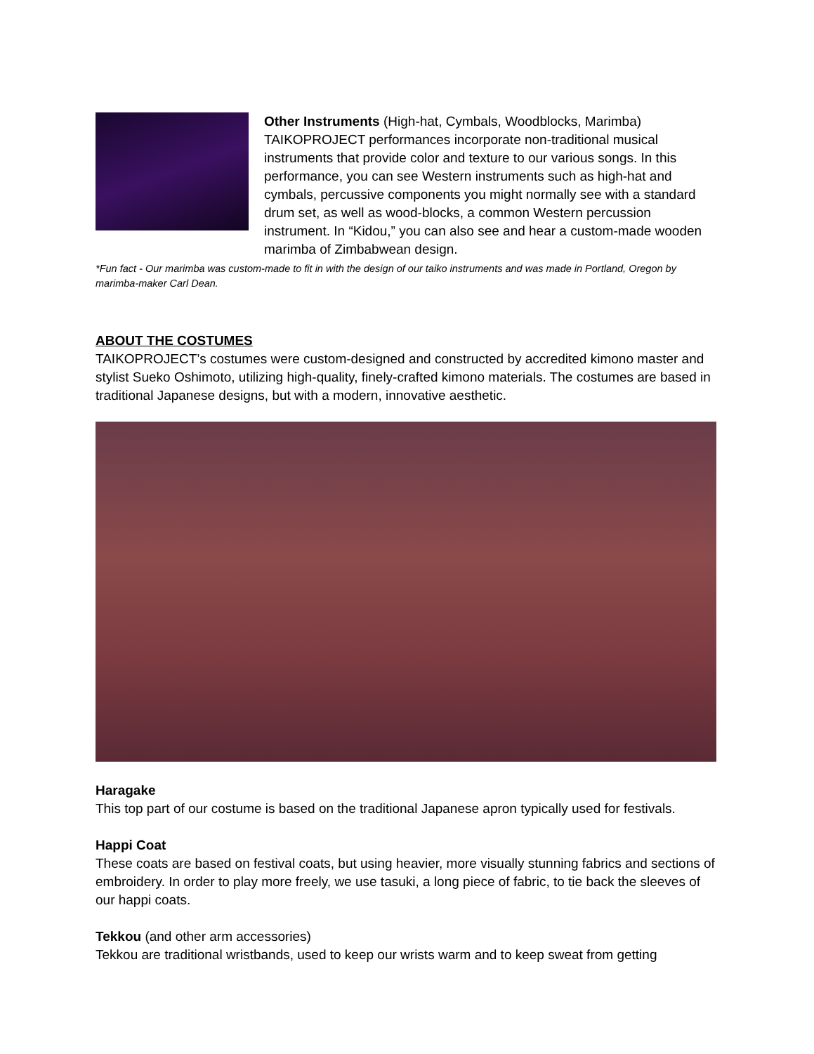Other Instruments (High-hat, Cymbals, Woodblocks, Marimba) TAIKOPROJECT performances incorporate non-traditional musical instruments that provide color and texture to our various songs. In this performance, you can see Western instruments such as high-hat and cymbals, percussive components you might normally see with a standard drum set, as well as wood-blocks, a common Western percussion instrument. In “Kidou,” you can also see and hear a custom-made wooden marimba of Zimbabwean design.
*Fun fact - Our marimba was custom-made to fit in with the design of our taiko instruments and was made in Portland, Oregon by marimba-maker Carl Dean.
ABOUT THE COSTUMES
TAIKOPROJECT’s costumes were custom-designed and constructed by accredited kimono master and stylist Sueko Oshimoto, utilizing high-quality, finely-crafted kimono materials. The costumes are based in traditional Japanese designs, but with a modern, innovative aesthetic.
Haragake
This top part of our costume is based on the traditional Japanese apron typically used for festivals.
Happi Coat
These coats are based on festival coats, but using heavier, more visually stunning fabrics and sections of embroidery. In order to play more freely, we use tasuki, a long piece of fabric, to tie back the sleeves of our happi coats.
Tekkou (and other arm accessories)
Tekkou are traditional wristbands, used to keep our wrists warm and to keep sweat from getting